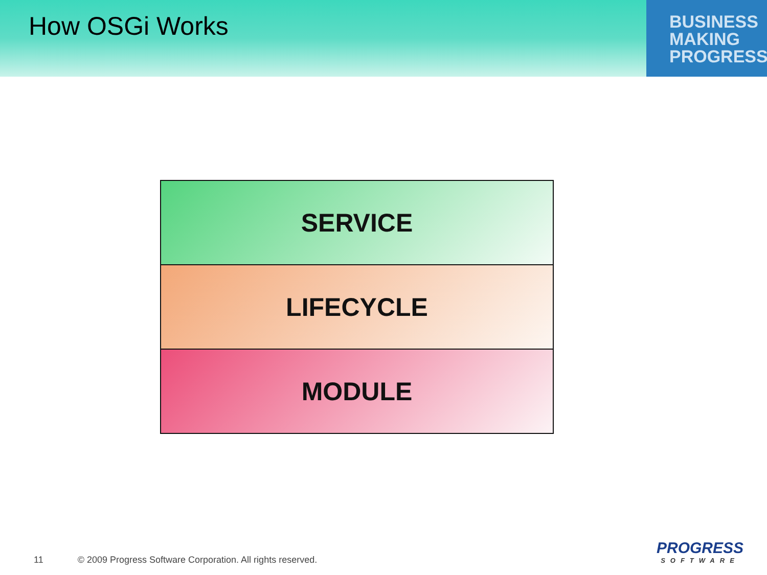How OSGi Works
BUSINESS
MAKING
PROGRESS
SERVICE
LIFECYCLE
MODULE
11 © 2009 Progress Software Corporation. All rights reserved.
PROGRESS
SOFTWARE